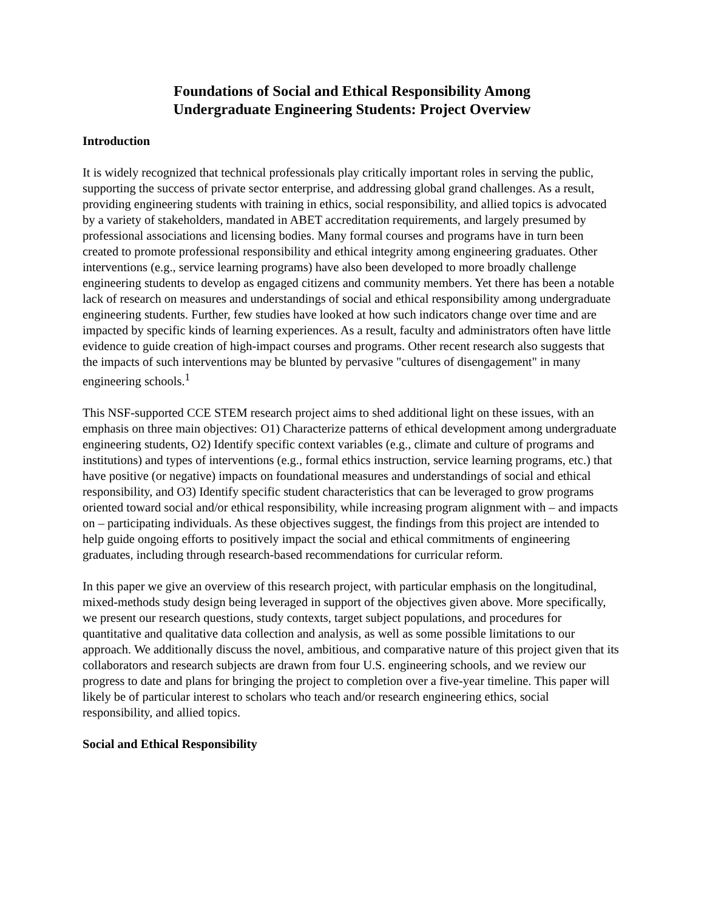Foundations of Social and Ethical Responsibility Among
Undergraduate Engineering Students: Project Overview
Introduction
It is widely recognized that technical professionals play critically important roles in serving the public, supporting the success of private sector enterprise, and addressing global grand challenges. As a result, providing engineering students with training in ethics, social responsibility, and allied topics is advocated by a variety of stakeholders, mandated in ABET accreditation requirements, and largely presumed by professional associations and licensing bodies. Many formal courses and programs have in turn been created to promote professional responsibility and ethical integrity among engineering graduates. Other interventions (e.g., service learning programs) have also been developed to more broadly challenge engineering students to develop as engaged citizens and community members. Yet there has been a notable lack of research on measures and understandings of social and ethical responsibility among undergraduate engineering students. Further, few studies have looked at how such indicators change over time and are impacted by specific kinds of learning experiences. As a result, faculty and administrators often have little evidence to guide creation of high-impact courses and programs. Other recent research also suggests that the impacts of such interventions may be blunted by pervasive "cultures of disengagement" in many engineering schools.<sup>1</sup>
This NSF-supported CCE STEM research project aims to shed additional light on these issues, with an emphasis on three main objectives: O1) Characterize patterns of ethical development among undergraduate engineering students, O2) Identify specific context variables (e.g., climate and culture of programs and institutions) and types of interventions (e.g., formal ethics instruction, service learning programs, etc.) that have positive (or negative) impacts on foundational measures and understandings of social and ethical responsibility, and O3) Identify specific student characteristics that can be leveraged to grow programs oriented toward social and/or ethical responsibility, while increasing program alignment with – and impacts on – participating individuals. As these objectives suggest, the findings from this project are intended to help guide ongoing efforts to positively impact the social and ethical commitments of engineering graduates, including through research-based recommendations for curricular reform.
In this paper we give an overview of this research project, with particular emphasis on the longitudinal, mixed-methods study design being leveraged in support of the objectives given above. More specifically, we present our research questions, study contexts, target subject populations, and procedures for quantitative and qualitative data collection and analysis, as well as some possible limitations to our approach. We additionally discuss the novel, ambitious, and comparative nature of this project given that its collaborators and research subjects are drawn from four U.S. engineering schools, and we review our progress to date and plans for bringing the project to completion over a five-year timeline. This paper will likely be of particular interest to scholars who teach and/or research engineering ethics, social responsibility, and allied topics.
Social and Ethical Responsibility